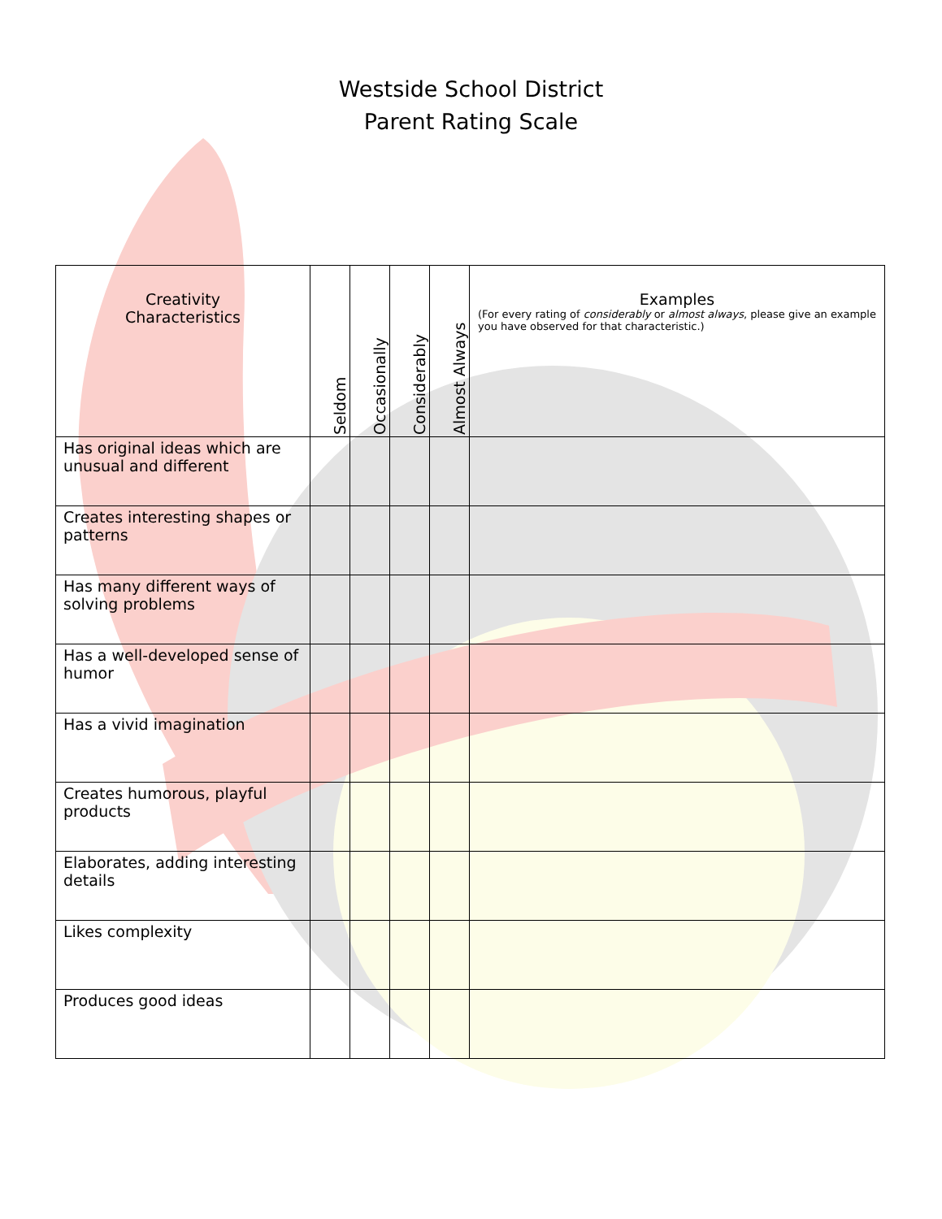Westside School District
Parent Rating Scale
| Creativity Characteristics | Seldom | Occasionally | Considerably | Almost Always | Examples (For every rating of considerably or almost always , please give an example you have observed for that characteristic.) |
| --- | --- | --- | --- | --- | --- |
| Has original ideas which are unusual and different | | | | | |
| Creates interesting shapes or patterns | | | | | |
| Has many different ways of solving problems | | | | | |
| Has a well-developed sense of humor | | | | | |
| Has a vivid imagination | | | | | |
| Creates humorous, playful products | | | | | |
| Elaborates, adding interesting details | | | | | |
| Likes complexity | | | | | |
| Produces good ideas | | | | | |